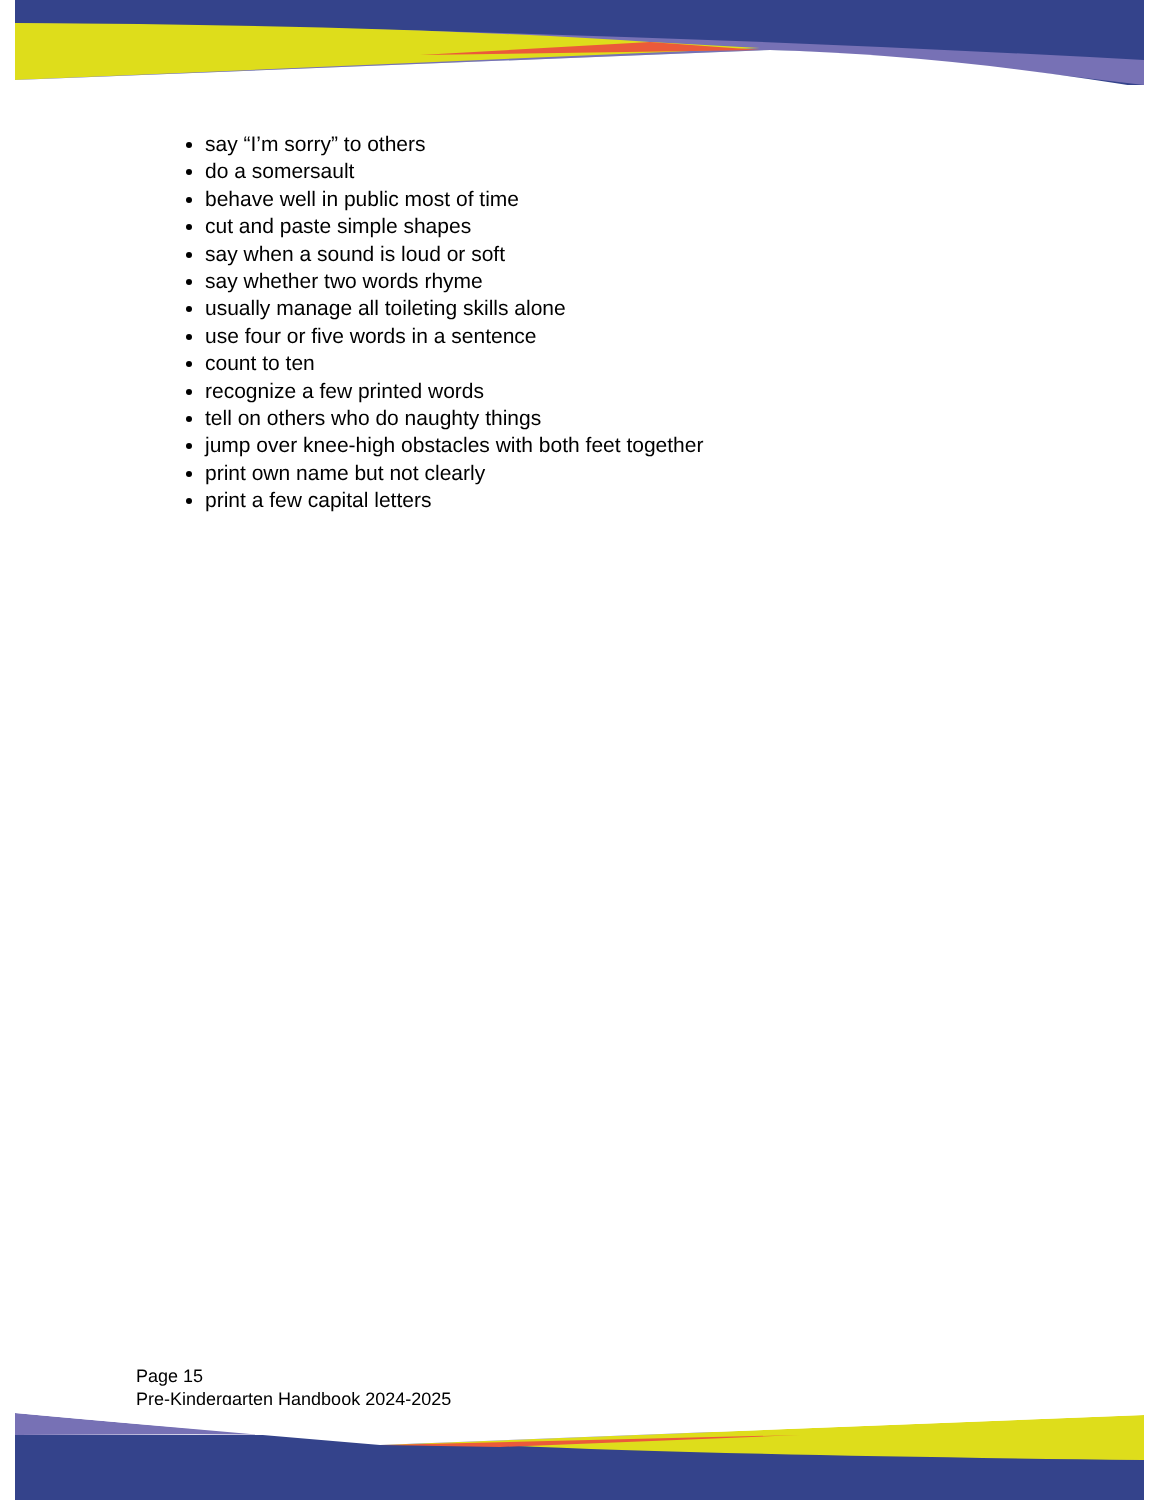say “I’m sorry” to others
do a somersault
behave well in public most of time
cut and paste simple shapes
say when a sound is loud or soft
say whether two words rhyme
usually manage all toileting skills alone
use four or five words in a sentence
count to ten
recognize a few printed words
tell on others who do naughty things
jump over knee-high obstacles with both feet together
print own name but not clearly
print a few capital letters
Page 15
Pre-Kindergarten Handbook 2024-2025